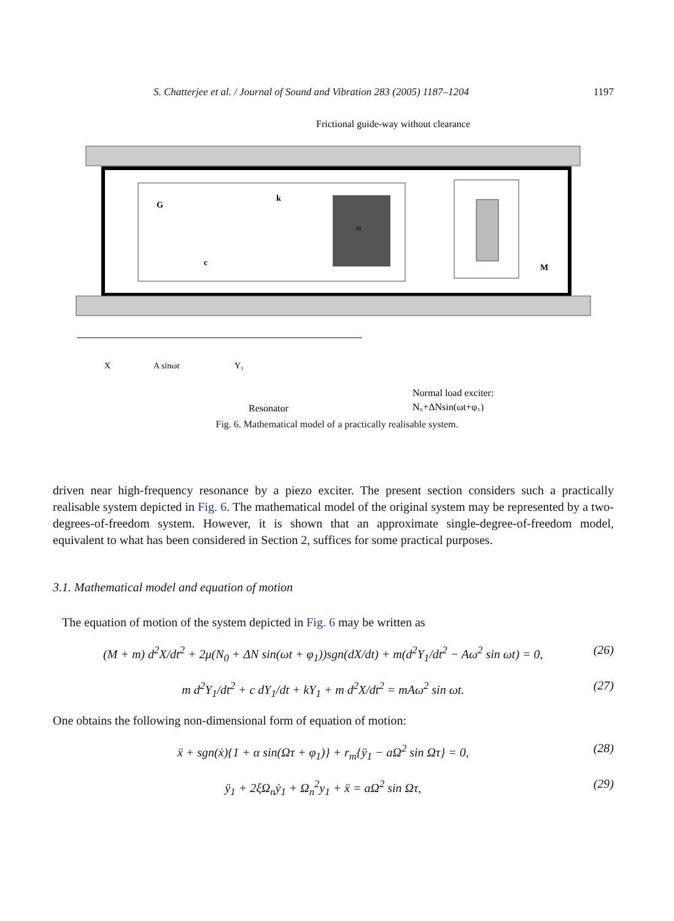S. Chatterjee et al. / Journal of Sound and Vibration 283 (2005) 1187–1204 1197
Frictional guide-way without clearance
m
G
k
c
M
X
A sinωt
Y₁
Resonator
Normal load exciter:
N₀+ΔNsin(ωt+φ₁)
Fig. 6. Mathematical model of a practically realisable system.
driven near high-frequency resonance by a piezo exciter. The present section considers such a practically realisable system depicted in Fig. 6. The mathematical model of the original system may be represented by a two-degrees-of-freedom system. However, it is shown that an approximate single-degree-of-freedom model, equivalent to what has been considered in Section 2, suffices for some practical purposes.
3.1. Mathematical model and equation of motion
The equation of motion of the system depicted in Fig. 6 may be written as
(M + m) d<sup>2</sup>X/dt<sup>2</sup> + 2μ(N<sub>0</sub> + ΔN sin(ωt + φ<sub>1</sub>))sgn(dX/dt) + m(d<sup>2</sup>Y<sub>1</sub>/dt<sup>2</sup> − Aω<sup>2</sup> sin ωt) = 0, (26)
m d<sup>2</sup>Y<sub>1</sub>/dt<sup>2</sup> + c dY<sub>1</sub>/dt + kY<sub>1</sub> + m d<sup>2</sup>X/dt<sup>2</sup> = mAω<sup>2</sup> sin ωt. (27)
One obtains the following non-dimensional form of equation of motion:
ẍ + sgn(ẋ){1 + α sin(Ωτ + φ<sub>1</sub>)} + r<sub>m</sub>{ÿ<sub>1</sub> − aΩ<sup>2</sup> sin Ωτ} = 0, (28)
ÿ<sub>1</sub> + 2ξΩ<sub>n</sub>ẏ<sub>1</sub> + Ω<sub>n</sub><sup>2</sup>y<sub>1</sub> + ẍ = aΩ<sup>2</sup> sin Ωτ, (29)